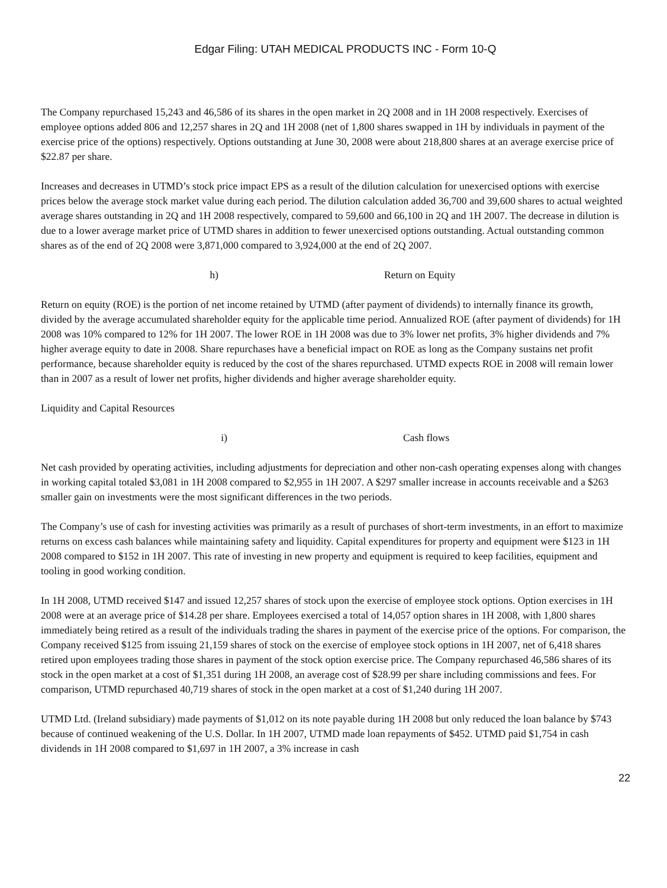Edgar Filing: UTAH MEDICAL PRODUCTS INC - Form 10-Q
The Company repurchased 15,243 and 46,586 of its shares in the open market in 2Q 2008 and in 1H 2008 respectively. Exercises of employee options added 806 and 12,257 shares in 2Q and 1H 2008 (net of 1,800 shares swapped in 1H by individuals in payment of the exercise price of the options) respectively. Options outstanding at June 30, 2008 were about 218,800 shares at an average exercise price of $22.87 per share.
Increases and decreases in UTMD’s stock price impact EPS as a result of the dilution calculation for unexercised options with exercise prices below the average stock market value during each period. The dilution calculation added 36,700 and 39,600 shares to actual weighted average shares outstanding in 2Q and 1H 2008 respectively, compared to 59,600 and 66,100 in 2Q and 1H 2007. The decrease in dilution is due to a lower average market price of UTMD shares in addition to fewer unexercised options outstanding. Actual outstanding common shares as of the end of 2Q 2008 were 3,871,000 compared to 3,924,000 at the end of 2Q 2007.
h) Return on Equity
Return on equity (ROE) is the portion of net income retained by UTMD (after payment of dividends) to internally finance its growth, divided by the average accumulated shareholder equity for the applicable time period. Annualized ROE (after payment of dividends) for 1H 2008 was 10% compared to 12% for 1H 2007. The lower ROE in 1H 2008 was due to 3% lower net profits, 3% higher dividends and 7% higher average equity to date in 2008. Share repurchases have a beneficial impact on ROE as long as the Company sustains net profit performance, because shareholder equity is reduced by the cost of the shares repurchased. UTMD expects ROE in 2008 will remain lower than in 2007 as a result of lower net profits, higher dividends and higher average shareholder equity.
Liquidity and Capital Resources
i) Cash flows
Net cash provided by operating activities, including adjustments for depreciation and other non-cash operating expenses along with changes in working capital totaled $3,081 in 1H 2008 compared to $2,955 in 1H 2007. A $297 smaller increase in accounts receivable and a $263 smaller gain on investments were the most significant differences in the two periods.
The Company’s use of cash for investing activities was primarily as a result of purchases of short-term investments, in an effort to maximize returns on excess cash balances while maintaining safety and liquidity. Capital expenditures for property and equipment were $123 in 1H 2008 compared to $152 in 1H 2007. This rate of investing in new property and equipment is required to keep facilities, equipment and tooling in good working condition.
In 1H 2008, UTMD received $147 and issued 12,257 shares of stock upon the exercise of employee stock options. Option exercises in 1H 2008 were at an average price of $14.28 per share. Employees exercised a total of 14,057 option shares in 1H 2008, with 1,800 shares immediately being retired as a result of the individuals trading the shares in payment of the exercise price of the options. For comparison, the Company received $125 from issuing 21,159 shares of stock on the exercise of employee stock options in 1H 2007, net of 6,418 shares retired upon employees trading those shares in payment of the stock option exercise price. The Company repurchased 46,586 shares of its stock in the open market at a cost of $1,351 during 1H 2008, an average cost of $28.99 per share including commissions and fees. For comparison, UTMD repurchased 40,719 shares of stock in the open market at a cost of $1,240 during 1H 2007.
UTMD Ltd. (Ireland subsidiary) made payments of $1,012 on its note payable during 1H 2008 but only reduced the loan balance by $743 because of continued weakening of the U.S. Dollar. In 1H 2007, UTMD made loan repayments of $452. UTMD paid $1,754 in cash dividends in 1H 2008 compared to $1,697 in 1H 2007, a 3% increase in cash
22